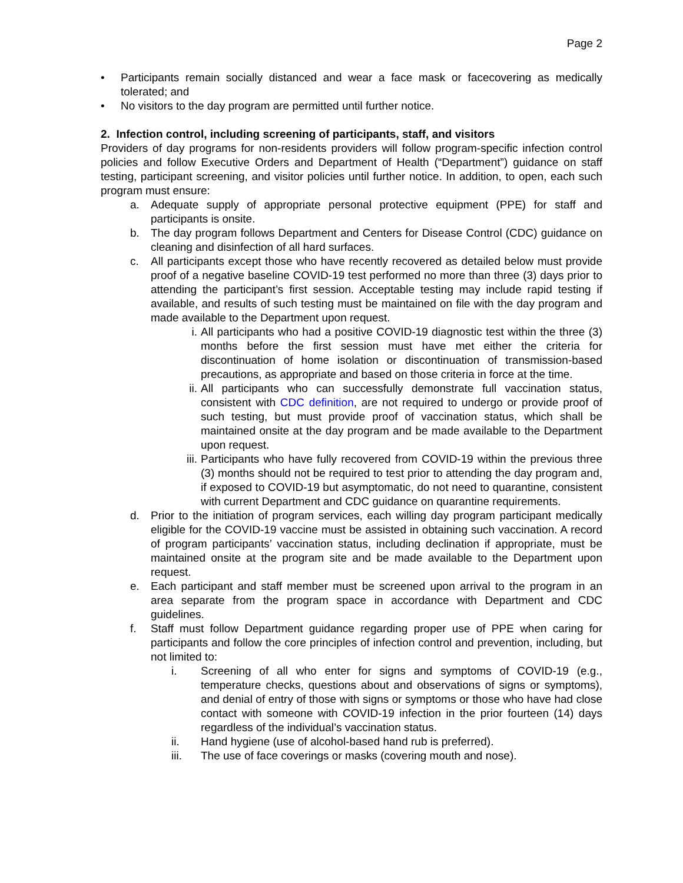Page 2
• Participants remain socially distanced and wear a face mask or facecovering as medically tolerated; and
• No visitors to the day program are permitted until further notice.
2. Infection control, including screening of participants, staff, and visitors
Providers of day programs for non-residents providers will follow program-specific infection control policies and follow Executive Orders and Department of Health (“Department”) guidance on staff testing, participant screening, and visitor policies until further notice. In addition, to open, each such program must ensure:
a. Adequate supply of appropriate personal protective equipment (PPE) for staff and participants is onsite.
b. The day program follows Department and Centers for Disease Control (CDC) guidance on cleaning and disinfection of all hard surfaces.
c. All participants except those who have recently recovered as detailed below must provide proof of a negative baseline COVID-19 test performed no more than three (3) days prior to attending the participant’s first session. Acceptable testing may include rapid testing if available, and results of such testing must be maintained on file with the day program and made available to the Department upon request.
i. All participants who had a positive COVID-19 diagnostic test within the three (3) months before the first session must have met either the criteria for discontinuation of home isolation or discontinuation of transmission-based precautions, as appropriate and based on those criteria in force at the time.
ii. All participants who can successfully demonstrate full vaccination status, consistent with CDC definition, are not required to undergo or provide proof of such testing, but must provide proof of vaccination status, which shall be maintained onsite at the day program and be made available to the Department upon request.
iii. Participants who have fully recovered from COVID-19 within the previous three (3) months should not be required to test prior to attending the day program and, if exposed to COVID-19 but asymptomatic, do not need to quarantine, consistent with current Department and CDC guidance on quarantine requirements.
d. Prior to the initiation of program services, each willing day program participant medically eligible for the COVID-19 vaccine must be assisted in obtaining such vaccination. A record of program participants’ vaccination status, including declination if appropriate, must be maintained onsite at the program site and be made available to the Department upon request.
e. Each participant and staff member must be screened upon arrival to the program in an area separate from the program space in accordance with Department and CDC guidelines.
f. Staff must follow Department guidance regarding proper use of PPE when caring for participants and follow the core principles of infection control and prevention, including, but not limited to:
i. Screening of all who enter for signs and symptoms of COVID-19 (e.g., temperature checks, questions about and observations of signs or symptoms), and denial of entry of those with signs or symptoms or those who have had close contact with someone with COVID-19 infection in the prior fourteen (14) days regardless of the individual’s vaccination status.
ii. Hand hygiene (use of alcohol-based hand rub is preferred).
iii. The use of face coverings or masks (covering mouth and nose).